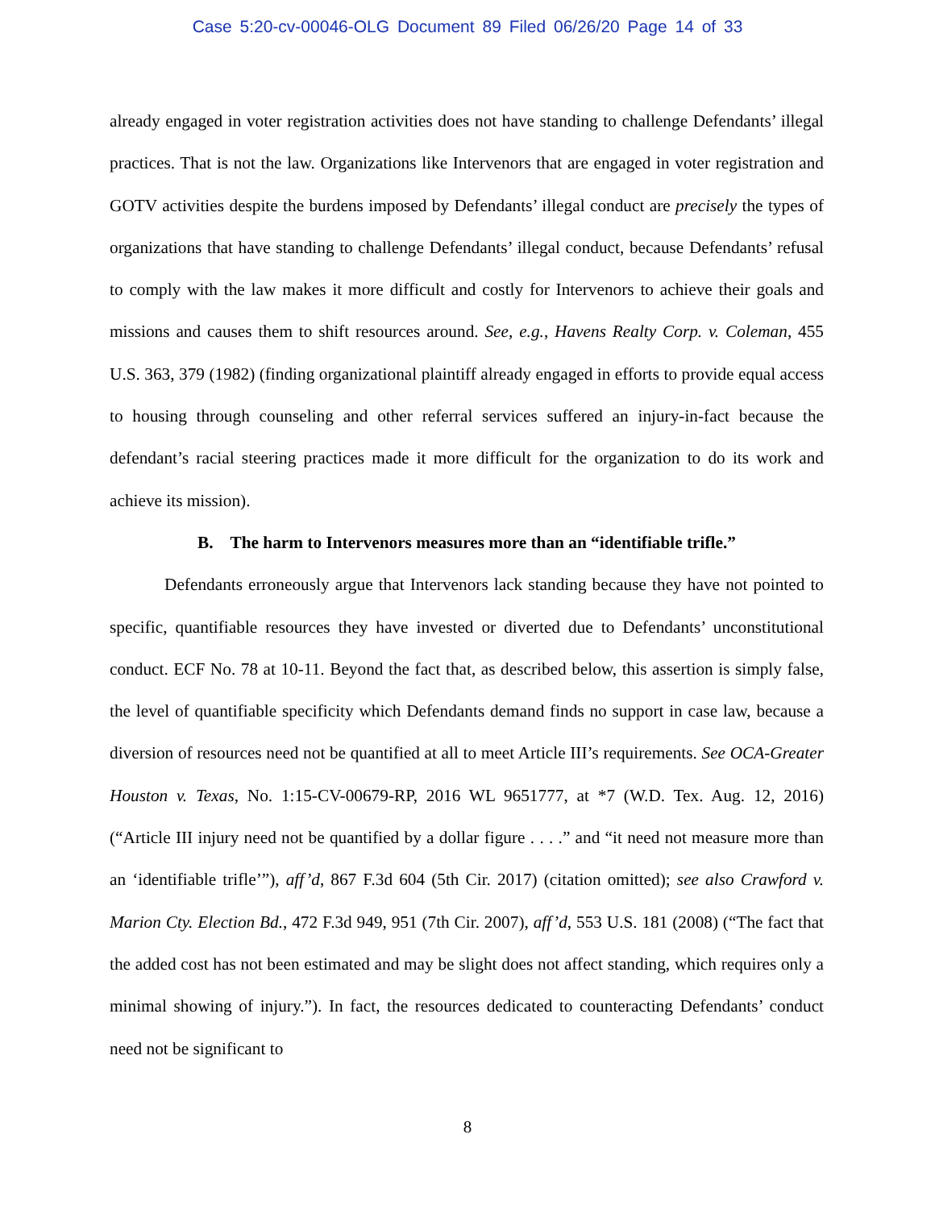Case 5:20-cv-00046-OLG Document 89 Filed 06/26/20 Page 14 of 33
already engaged in voter registration activities does not have standing to challenge Defendants’ illegal practices. That is not the law. Organizations like Intervenors that are engaged in voter registration and GOTV activities despite the burdens imposed by Defendants’ illegal conduct are precisely the types of organizations that have standing to challenge Defendants’ illegal conduct, because Defendants’ refusal to comply with the law makes it more difficult and costly for Intervenors to achieve their goals and missions and causes them to shift resources around. See, e.g., Havens Realty Corp. v. Coleman, 455 U.S. 363, 379 (1982) (finding organizational plaintiff already engaged in efforts to provide equal access to housing through counseling and other referral services suffered an injury-in-fact because the defendant’s racial steering practices made it more difficult for the organization to do its work and achieve its mission).
B. The harm to Intervenors measures more than an “identifiable trifle.”
Defendants erroneously argue that Intervenors lack standing because they have not pointed to specific, quantifiable resources they have invested or diverted due to Defendants’ unconstitutional conduct. ECF No. 78 at 10-11. Beyond the fact that, as described below, this assertion is simply false, the level of quantifiable specificity which Defendants demand finds no support in case law, because a diversion of resources need not be quantified at all to meet Article III’s requirements. See OCA-Greater Houston v. Texas, No. 1:15-CV-00679-RP, 2016 WL 9651777, at *7 (W.D. Tex. Aug. 12, 2016) (“Article III injury need not be quantified by a dollar figure . . . .” and “it need not measure more than an ‘identifiable trifle’”), aff’d, 867 F.3d 604 (5th Cir. 2017) (citation omitted); see also Crawford v. Marion Cty. Election Bd., 472 F.3d 949, 951 (7th Cir. 2007), aff’d, 553 U.S. 181 (2008) (“The fact that the added cost has not been estimated and may be slight does not affect standing, which requires only a minimal showing of injury.”). In fact, the resources dedicated to counteracting Defendants’ conduct need not be significant to
8